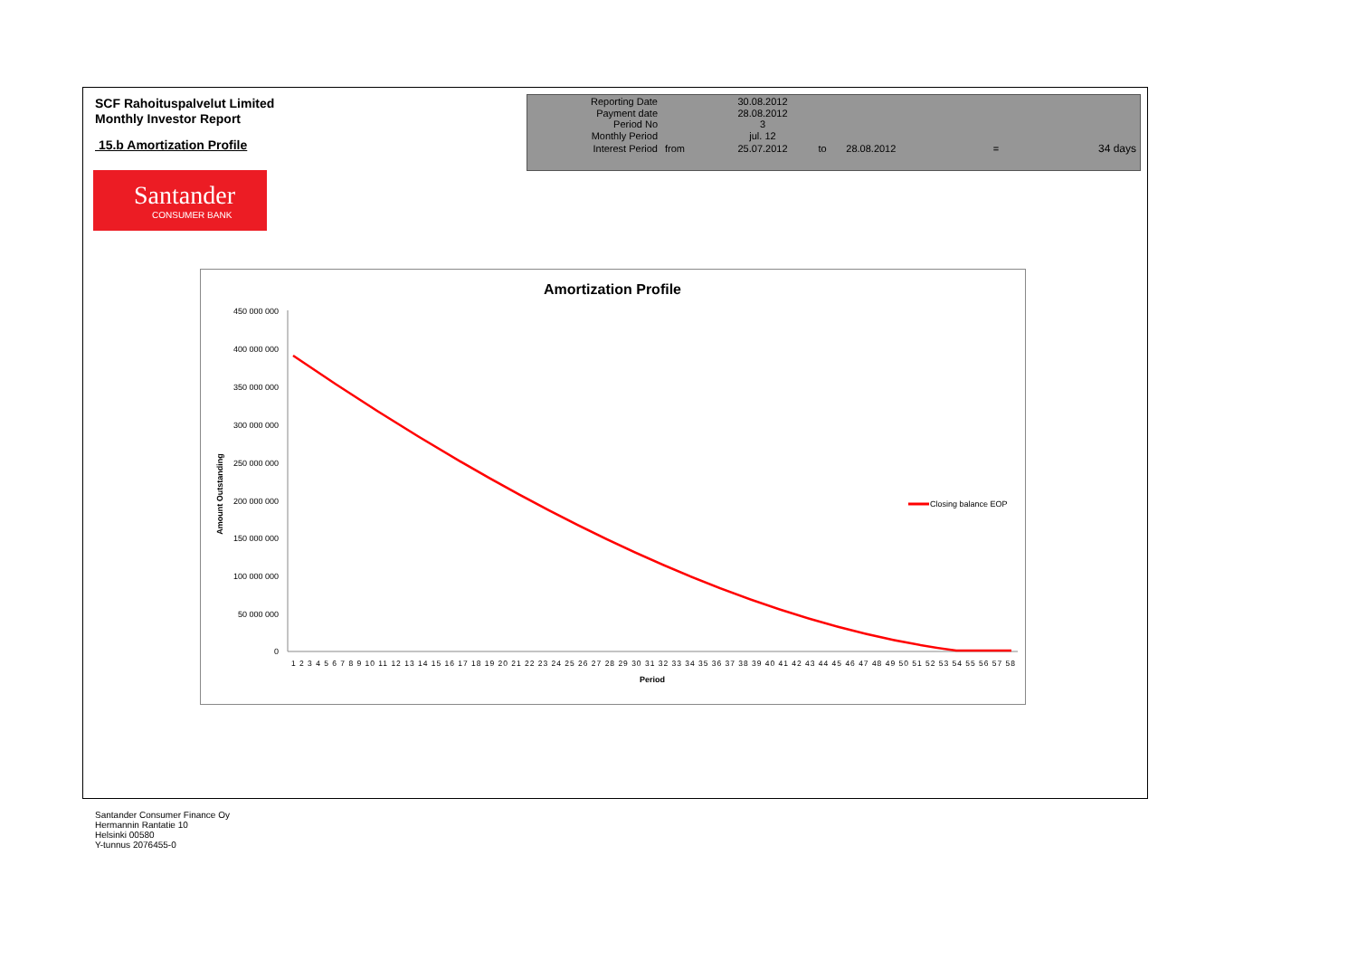SCF Rahoituspalvelut Limited
Monthly Investor Report
15.b Amortization Profile
| Reporting Date | | 30.08.2012 | | | | |
| Payment date Period No | | 28.08.2012 3 | | | | |
| Monthly Period | | jul. 12 | | | | |
| Interest Period | from | 25.07.2012 | to | 28.08.2012 | = | 34 days |
Santander
CONSUMER BANK
Amortization Profile
450 000 000
400 000 000
350 000 000
300 000 000
250 000 000
200 000 000
150 000 000
100 000 000
50 000 000
0
1 2 3 4 5 6 7 8 9 10 11 12 13 14 15 16 17 18 19 20 21 22 23 24 25 26 27 28 29 30 31 32 33 34 35 36 37 38 39 40 41 42 43 44 45 46 47 48 49 50 51 52 53 54 55 56 57 58
Period
Amount Outstanding
Closing balance EOP
Santander Consumer Finance Oy
Hermannin Rantatie 10
Helsinki 00580
Y-tunnus 2076455-0